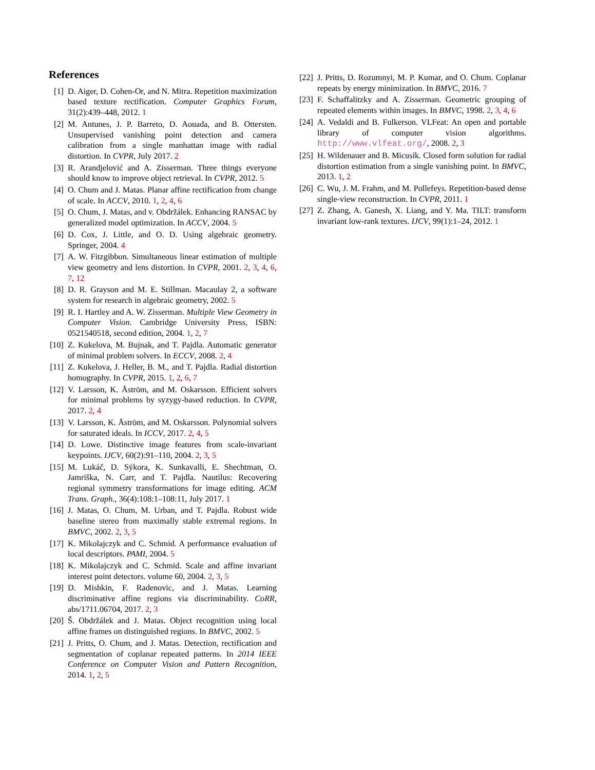References
[1] D. Aiger, D. Cohen-Or, and N. Mitra. Repetition maximization based texture rectification. Computer Graphics Forum, 31(2):439–448, 2012. 1
[2] M. Antunes, J. P. Barreto, D. Aouada, and B. Ottersten. Unsupervised vanishing point detection and camera calibration from a single manhattan image with radial distortion. In CVPR, July 2017. 2
[3] R. Arandjelović and A. Zisserman. Three things everyone should know to improve object retrieval. In CVPR, 2012. 5
[4] O. Chum and J. Matas. Planar affine rectification from change of scale. In ACCV, 2010. 1, 2, 4, 6
[5] O. Chum, J. Matas, and v. Obdržálek. Enhancing RANSAC by generalized model optimization. In ACCV, 2004. 5
[6] D. Cox, J. Little, and O. D. Using algebraic geometry. Springer, 2004. 4
[7] A. W. Fitzgibbon. Simultaneous linear estimation of multiple view geometry and lens distortion. In CVPR, 2001. 2, 3, 4, 6, 7, 12
[8] D. R. Grayson and M. E. Stillman. Macaulay 2, a software system for research in algebraic geometry, 2002. 5
[9] R. I. Hartley and A. W. Zisserman. Multiple View Geometry in Computer Vision. Cambridge University Press, ISBN: 0521540518, second edition, 2004. 1, 2, 7
[10] Z. Kukelova, M. Bujnak, and T. Pajdla. Automatic generator of minimal problem solvers. In ECCV, 2008. 2, 4
[11] Z. Kukelova, J. Heller, B. M., and T. Pajdla. Radial distortion homography. In CVPR, 2015. 1, 2, 6, 7
[12] V. Larsson, K. Åström, and M. Oskarsson. Efficient solvers for minimal problems by syzygy-based reduction. In CVPR, 2017. 2, 4
[13] V. Larsson, K. Åström, and M. Oskarsson. Polynomial solvers for saturated ideals. In ICCV, 2017. 2, 4, 5
[14] D. Lowe. Distinctive image features from scale-invariant keypoints. IJCV, 60(2):91–110, 2004. 2, 3, 5
[15] M. Lukáč, D. Sýkora, K. Sunkavalli, E. Shechtman, O. Jamriška, N. Carr, and T. Pajdla. Nautilus: Recovering regional symmetry transformations for image editing. ACM Trans. Graph., 36(4):108:1–108:11, July 2017. 1
[16] J. Matas, O. Chum, M. Urban, and T. Pajdla. Robust wide baseline stereo from maximally stable extremal regions. In BMVC, 2002. 2, 3, 5
[17] K. Mikolajczyk and C. Schmid. A performance evaluation of local descriptors. PAMI, 2004. 5
[18] K. Mikolajczyk and C. Schmid. Scale and affine invariant interest point detectors. volume 60, 2004. 2, 3, 5
[19] D. Mishkin, F. Radenovic, and J. Matas. Learning discriminative affine regions via discriminability. CoRR, abs/1711.06704, 2017. 2, 3
[20] Š. Obdržálek and J. Matas. Object recognition using local affine frames on distinguished regions. In BMVC, 2002. 5
[21] J. Pritts, O. Chum, and J. Matas. Detection, rectification and segmentation of coplanar repeated patterns. In 2014 IEEE Conference on Computer Vision and Pattern Recognition, 2014. 1, 2, 5
[22] J. Pritts, D. Rozumnyi, M. P. Kumar, and O. Chum. Coplanar repeats by energy minimization. In BMVC, 2016. 7
[23] F. Schaffalitzky and A. Zisserman. Geometric grouping of repeated elements within images. In BMVC, 1998. 2, 3, 4, 6
[24] A. Vedaldi and B. Fulkerson. VLFeat: An open and portable library of computer vision algorithms. http://www.vlfeat.org/, 2008. 2, 3
[25] H. Wildenauer and B. Micusík. Closed form solution for radial distortion estimation from a single vanishing point. In BMVC, 2013. 1, 2
[26] C. Wu, J. M. Frahm, and M. Pollefeys. Repetition-based dense single-view reconstruction. In CVPR, 2011. 1
[27] Z. Zhang, A. Ganesh, X. Liang, and Y. Ma. TILT: transform invariant low-rank textures. IJCV, 99(1):1–24, 2012. 1